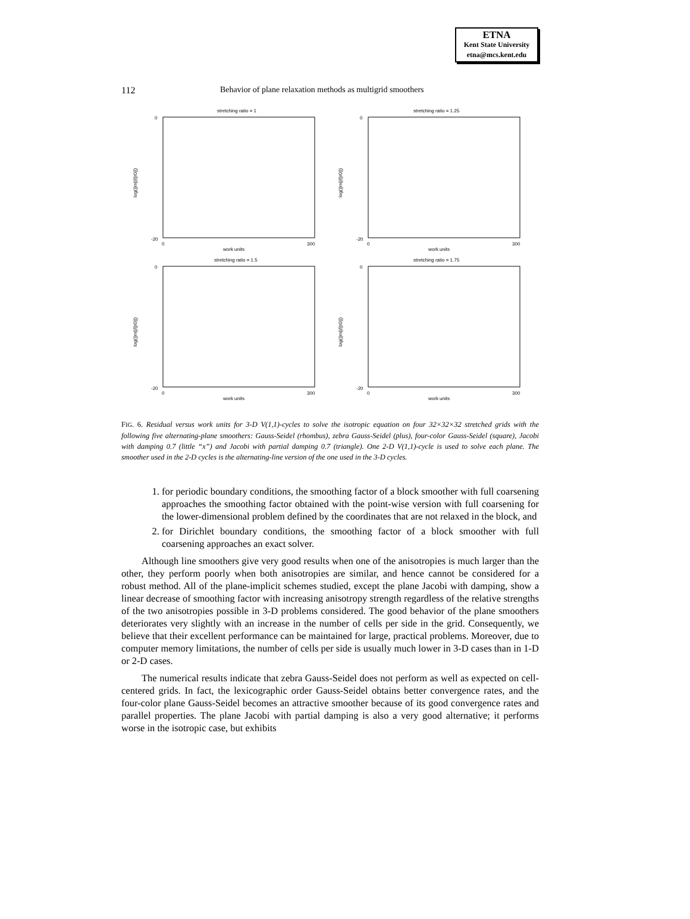ETNA
Kent State University
etna@mcs.kent.edu
112 Behavior of plane relaxation methods as multigrid smoothers
stretching ratio = 1
log(||rn||/||r0||)
work units
0
-20
0
300
stretching ratio = 1.25
log(||rn||/||r0||)
work units
0
-20
0
300
stretching ratio = 1.5
log(||rn||/||r0||)
work units
0
-20
0
300
stretching ratio = 1.75
log(||rn||/||r0||)
work units
0
-20
0
300
FIG. 6. Residual versus work units for 3-D V(1,1)-cycles to solve the isotropic equation on four 32×32×32 stretched grids with the following five alternating-plane smoothers: Gauss-Seidel (rhombus), zebra Gauss-Seidel (plus), four-color Gauss-Seidel (square), Jacobi with damping 0.7 (little “x”) and Jacobi with partial damping 0.7 (triangle). One 2-D V(1,1)-cycle is used to solve each plane. The smoother used in the 2-D cycles is the alternating-line version of the one used in the 3-D cycles.
1. for periodic boundary conditions, the smoothing factor of a block smoother with full coarsening approaches the smoothing factor obtained with the point-wise version with full coarsening for the lower-dimensional problem defined by the coordinates that are not relaxed in the block, and
2. for Dirichlet boundary conditions, the smoothing factor of a block smoother with full coarsening approaches an exact solver.
Although line smoothers give very good results when one of the anisotropies is much larger than the other, they perform poorly when both anisotropies are similar, and hence cannot be considered for a robust method. All of the plane-implicit schemes studied, except the plane Jacobi with damping, show a linear decrease of smoothing factor with increasing anisotropy strength regardless of the relative strengths of the two anisotropies possible in 3-D problems considered. The good behavior of the plane smoothers deteriorates very slightly with an increase in the number of cells per side in the grid. Consequently, we believe that their excellent performance can be maintained for large, practical problems. Moreover, due to computer memory limitations, the number of cells per side is usually much lower in 3-D cases than in 1-D or 2-D cases.
The numerical results indicate that zebra Gauss-Seidel does not perform as well as expected on cell-centered grids. In fact, the lexicographic order Gauss-Seidel obtains better convergence rates, and the four-color plane Gauss-Seidel becomes an attractive smoother because of its good convergence rates and parallel properties. The plane Jacobi with partial damping is also a very good alternative; it performs worse in the isotropic case, but exhibits